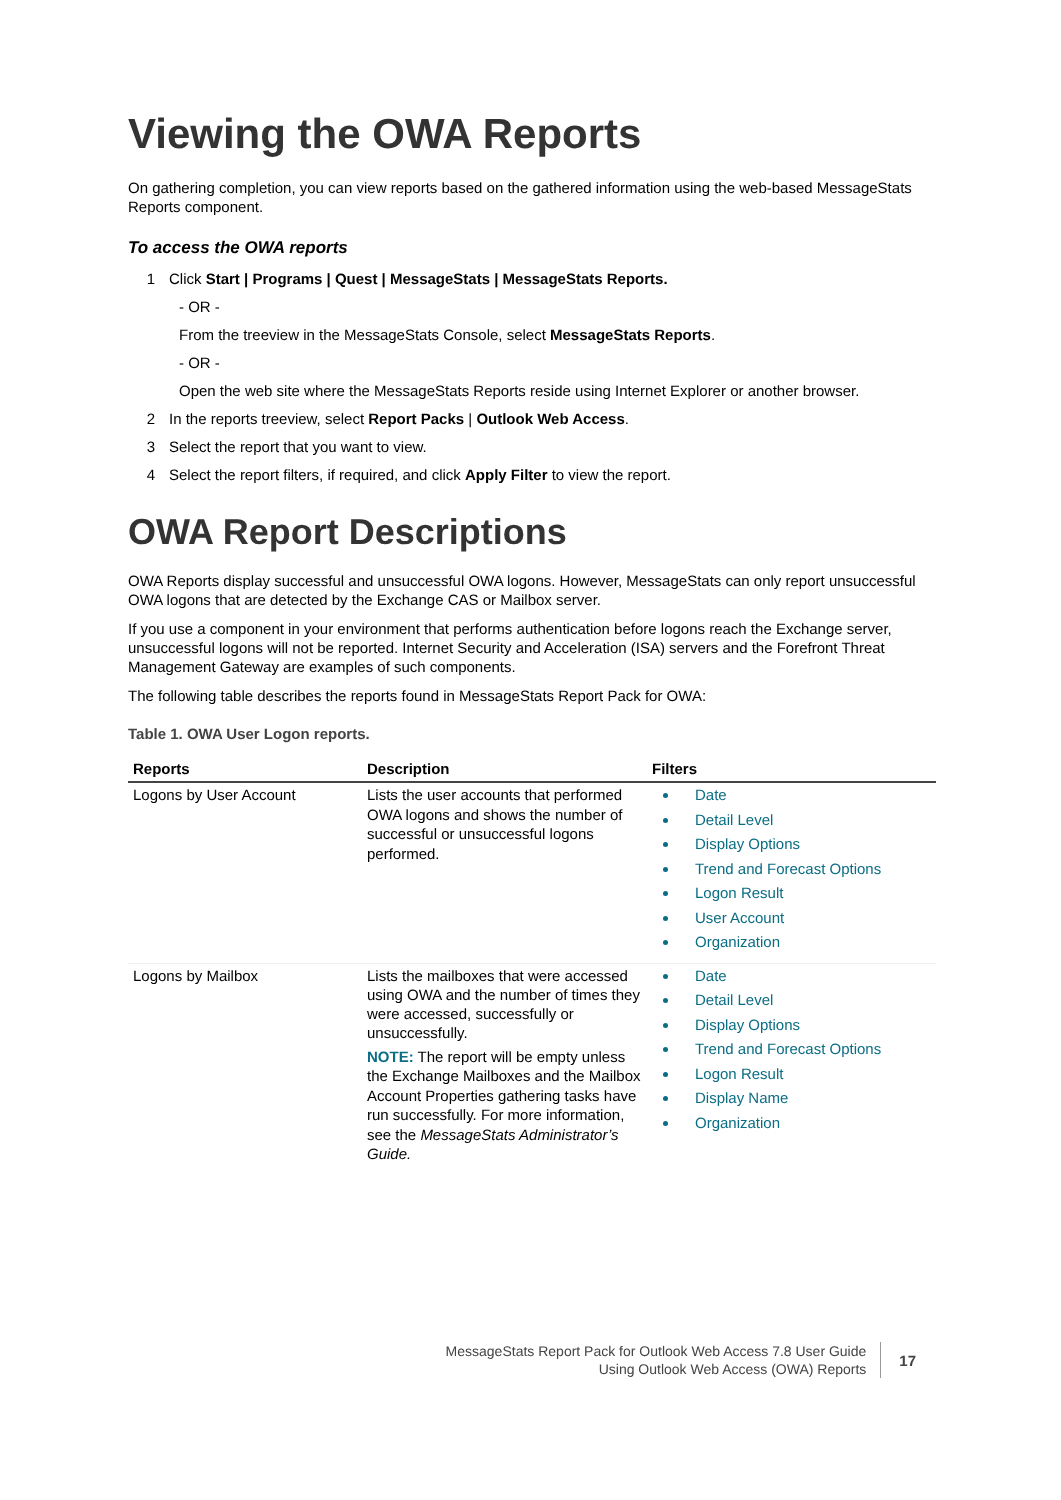Viewing the OWA Reports
On gathering completion, you can view reports based on the gathered information using the web-based MessageStats Reports component.
To access the OWA reports
1 Click Start | Programs | Quest | MessageStats | MessageStats Reports.
- OR -
From the treeview in the MessageStats Console, select MessageStats Reports.
- OR -
Open the web site where the MessageStats Reports reside using Internet Explorer or another browser.
2 In the reports treeview, select Report Packs | Outlook Web Access.
3 Select the report that you want to view.
4 Select the report filters, if required, and click Apply Filter to view the report.
OWA Report Descriptions
OWA Reports display successful and unsuccessful OWA logons. However, MessageStats can only report unsuccessful OWA logons that are detected by the Exchange CAS or Mailbox server.
If you use a component in your environment that performs authentication before logons reach the Exchange server, unsuccessful logons will not be reported. Internet Security and Acceleration (ISA) servers and the Forefront Threat Management Gateway are examples of such components.
The following table describes the reports found in MessageStats Report Pack for OWA:
Table 1. OWA User Logon reports.
| Reports | Description | Filters |
| --- | --- | --- |
| Logons by User Account | Lists the user accounts that performed OWA logons and shows the number of successful or unsuccessful logons performed. | Date Detail Level Display Options Trend and Forecast Options Logon Result User Account Organization |
| Logons by Mailbox | Lists the mailboxes that were accessed using OWA and the number of times they were accessed, successfully or unsuccessfully. NOTE: The report will be empty unless the Exchange Mailboxes and the Mailbox Account Properties gathering tasks have run successfully. For more information, see the MessageStats Administrator’s Guide. | Date Detail Level Display Options Trend and Forecast Options Logon Result Display Name Organization |
MessageStats Report Pack for Outlook Web Access 7.8 User Guide
Using Outlook Web Access (OWA) Reports
17